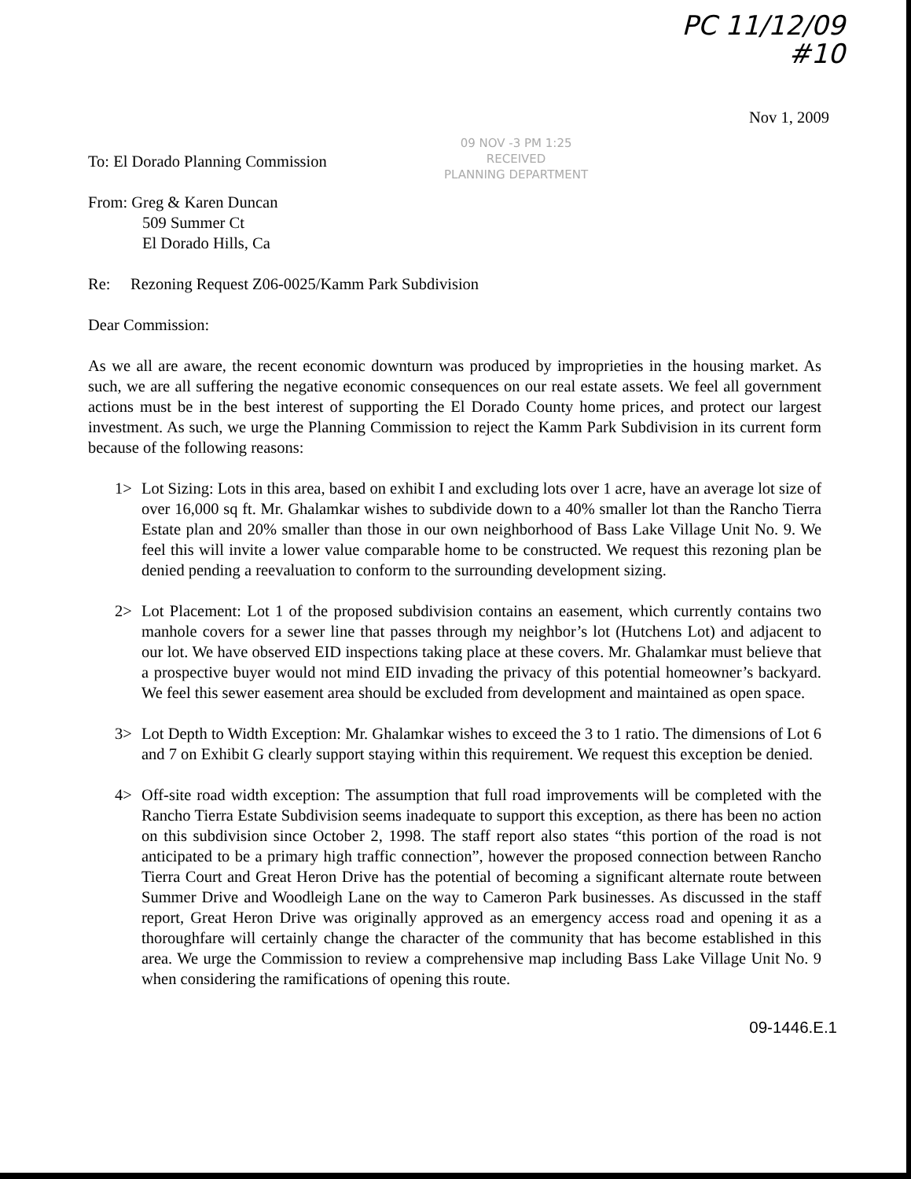PC 11/12/09
#10
Nov 1, 2009
09 NOV -3 PM 1:25
RECEIVED
PLANNING DEPARTMENT
To: El Dorado Planning Commission
From: Greg & Karen Duncan
509 Summer Ct
El Dorado Hills, Ca
Re: Rezoning Request Z06-0025/Kamm Park Subdivision
Dear Commission:
As we all are aware, the recent economic downturn was produced by improprieties in the housing market. As such, we are all suffering the negative economic consequences on our real estate assets. We feel all government actions must be in the best interest of supporting the El Dorado County home prices, and protect our largest investment. As such, we urge the Planning Commission to reject the Kamm Park Subdivision in its current form because of the following reasons:
1> Lot Sizing: Lots in this area, based on exhibit I and excluding lots over 1 acre, have an average lot size of over 16,000 sq ft. Mr. Ghalamkar wishes to subdivide down to a 40% smaller lot than the Rancho Tierra Estate plan and 20% smaller than those in our own neighborhood of Bass Lake Village Unit No. 9. We feel this will invite a lower value comparable home to be constructed. We request this rezoning plan be denied pending a reevaluation to conform to the surrounding development sizing.
2> Lot Placement: Lot 1 of the proposed subdivision contains an easement, which currently contains two manhole covers for a sewer line that passes through my neighbor’s lot (Hutchens Lot) and adjacent to our lot. We have observed EID inspections taking place at these covers. Mr. Ghalamkar must believe that a prospective buyer would not mind EID invading the privacy of this potential homeowner’s backyard. We feel this sewer easement area should be excluded from development and maintained as open space.
3> Lot Depth to Width Exception: Mr. Ghalamkar wishes to exceed the 3 to 1 ratio. The dimensions of Lot 6 and 7 on Exhibit G clearly support staying within this requirement. We request this exception be denied.
4> Off-site road width exception: The assumption that full road improvements will be completed with the Rancho Tierra Estate Subdivision seems inadequate to support this exception, as there has been no action on this subdivision since October 2, 1998. The staff report also states “this portion of the road is not anticipated to be a primary high traffic connection”, however the proposed connection between Rancho Tierra Court and Great Heron Drive has the potential of becoming a significant alternate route between Summer Drive and Woodleigh Lane on the way to Cameron Park businesses. As discussed in the staff report, Great Heron Drive was originally approved as an emergency access road and opening it as a thoroughfare will certainly change the character of the community that has become established in this area. We urge the Commission to review a comprehensive map including Bass Lake Village Unit No. 9 when considering the ramifications of opening this route.
09-1446.E.1